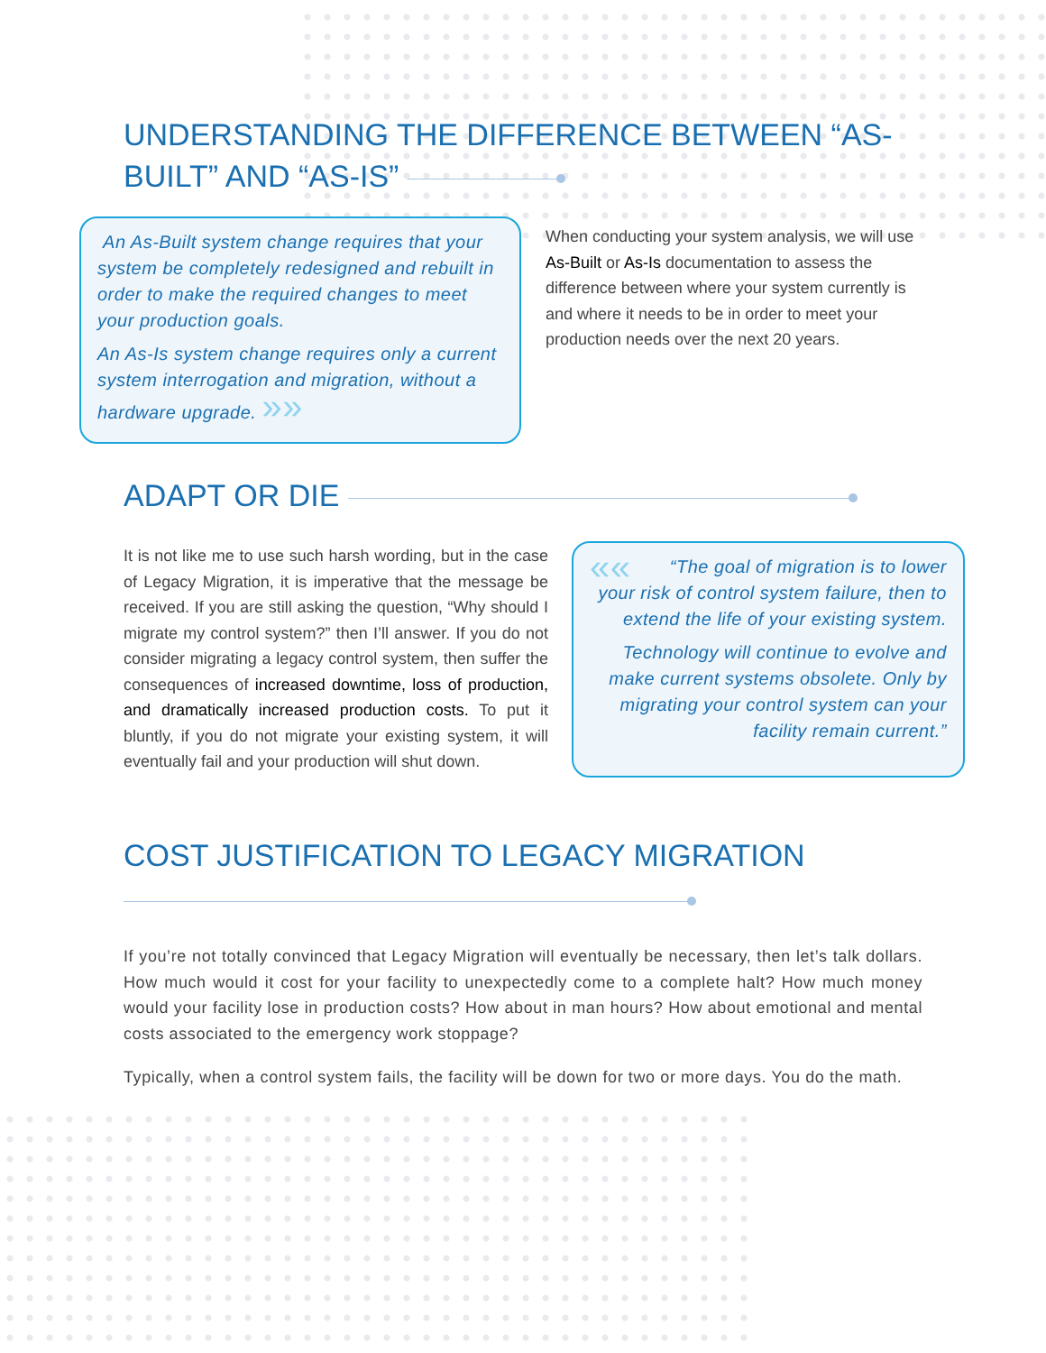UNDERSTANDING THE DIFFERENCE BETWEEN “AS-BUILT” AND “AS-IS”
An As-Built system change requires that your system be completely redesigned and rebuilt in order to make the required changes to meet your production goals.
An As-Is system change requires only a current system interrogation and migration, without a hardware upgrade. »»
When conducting your system analysis, we will use As-Built or As-Is documentation to assess the difference between where your system currently is and where it needs to be in order to meet your production needs over the next 20 years.
ADAPT OR DIE
It is not like me to use such harsh wording, but in the case of Legacy Migration, it is imperative that the message be received. If you are still asking the question, “Why should I migrate my control system?” then I’ll answer. If you do not consider migrating a legacy control system, then suffer the consequences of increased downtime, loss of production, and dramatically increased production costs. To put it bluntly, if you do not migrate your existing system, it will eventually fail and your production will shut down.
«« “The goal of migration is to lower your risk of control system failure, then to extend the life of your existing system.
Technology will continue to evolve and make current systems obsolete. Only by migrating your control system can your facility remain current.”
COST JUSTIFICATION TO LEGACY MIGRATION
If you’re not totally convinced that Legacy Migration will eventually be necessary, then let’s talk dollars. How much would it cost for your facility to unexpectedly come to a complete halt? How much money would your facility lose in production costs? How about in man hours? How about emotional and mental costs associated to the emergency work stoppage?
Typically, when a control system fails, the facility will be down for two or more days. You do the math.